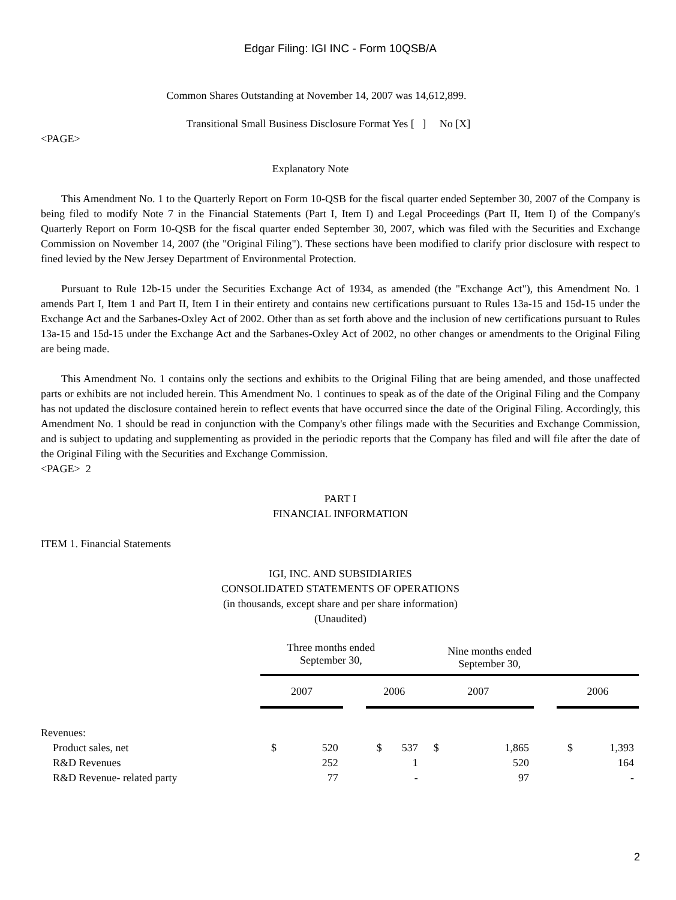Edgar Filing: IGI INC - Form 10QSB/A
Common Shares Outstanding at November 14, 2007 was 14,612,899.
Transitional Small Business Disclosure Format Yes [ ] No [X]
<PAGE>
Explanatory Note
This Amendment No. 1 to the Quarterly Report on Form 10-QSB for the fiscal quarter ended September 30, 2007 of the Company is being filed to modify Note 7 in the Financial Statements (Part I, Item I) and Legal Proceedings (Part II, Item I) of the Company's Quarterly Report on Form 10-QSB for the fiscal quarter ended September 30, 2007, which was filed with the Securities and Exchange Commission on November 14, 2007 (the "Original Filing"). These sections have been modified to clarify prior disclosure with respect to fined levied by the New Jersey Department of Environmental Protection.
Pursuant to Rule 12b-15 under the Securities Exchange Act of 1934, as amended (the "Exchange Act"), this Amendment No. 1 amends Part I, Item 1 and Part II, Item I in their entirety and contains new certifications pursuant to Rules 13a-15 and 15d-15 under the Exchange Act and the Sarbanes-Oxley Act of 2002. Other than as set forth above and the inclusion of new certifications pursuant to Rules 13a-15 and 15d-15 under the Exchange Act and the Sarbanes-Oxley Act of 2002, no other changes or amendments to the Original Filing are being made.
This Amendment No. 1 contains only the sections and exhibits to the Original Filing that are being amended, and those unaffected parts or exhibits are not included herein. This Amendment No. 1 continues to speak as of the date of the Original Filing and the Company has not updated the disclosure contained herein to reflect events that have occurred since the date of the Original Filing. Accordingly, this Amendment No. 1 should be read in conjunction with the Company's other filings made with the Securities and Exchange Commission, and is subject to updating and supplementing as provided in the periodic reports that the Company has filed and will file after the date of the Original Filing with the Securities and Exchange Commission.
<PAGE> 2
PART I
FINANCIAL INFORMATION
ITEM 1. Financial Statements
IGI, INC. AND SUBSIDIARIES
CONSOLIDATED STATEMENTS OF OPERATIONS
(in thousands, except share and per share information)
(Unaudited)
| | Three months ended September 30, | | | | | Nine months ended September 30, | | | | | |
| | 2007 | | | 2006 | | | 2007 | | | 2006 | |
| Revenues: | | | | | | | | | | | |
| Product sales, net | $ | 520 | | $ | 537 | | $ | 1,865 | | $ | 1,393 |
| R&D Revenues | | 252 | | | 1 | | | 520 | | | 164 |
| R&D Revenue- related party | | 77 | | | - | | | 97 | | | - |
2